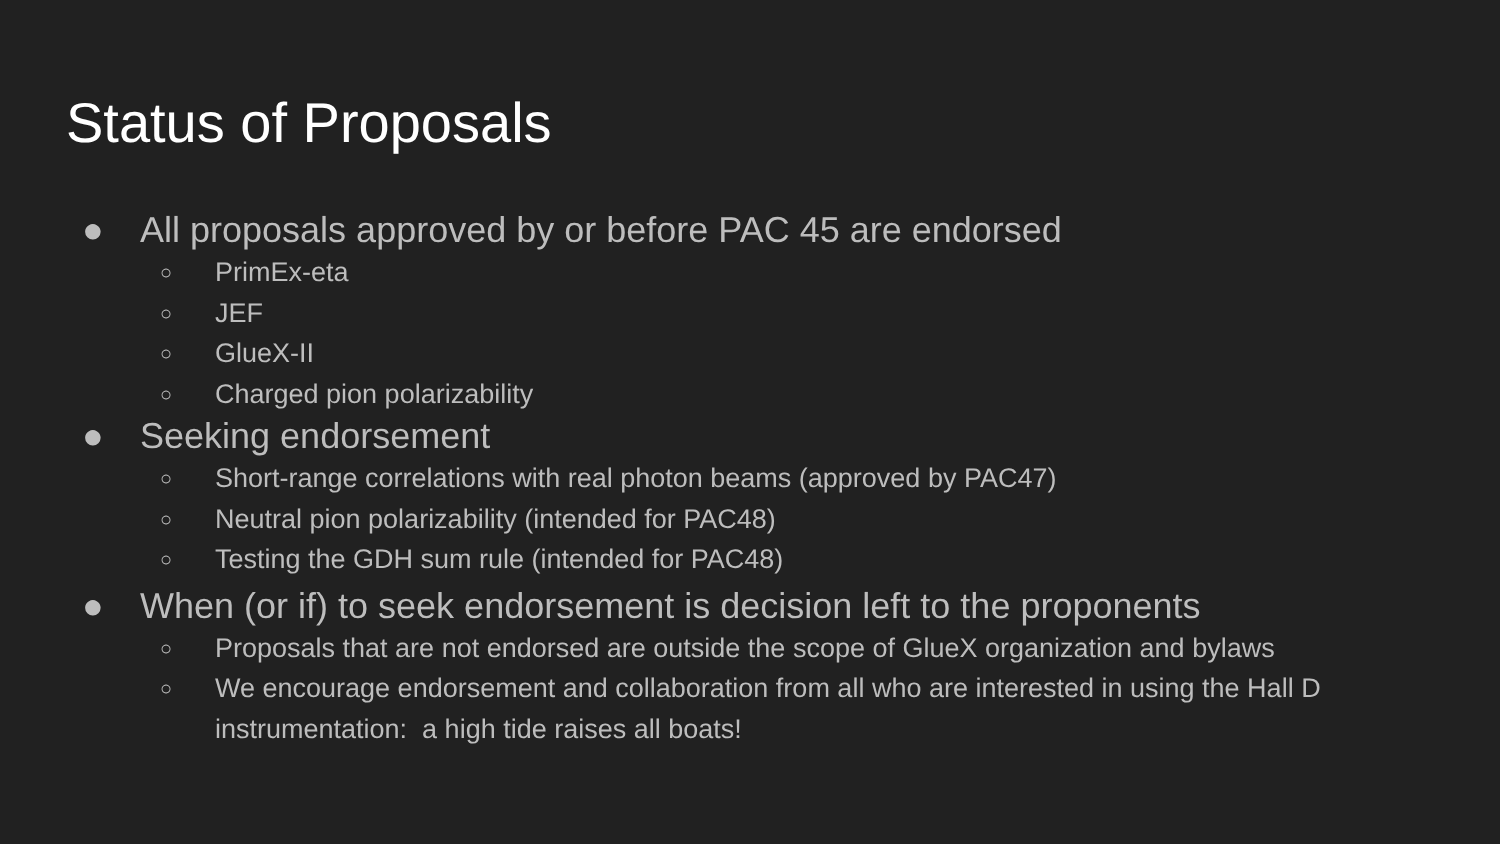Status of Proposals
● All proposals approved by or before PAC 45 are endorsed
○ PrimEx-eta
○ JEF
○ GlueX-II
○ Charged pion polarizability
● Seeking endorsement
○ Short-range correlations with real photon beams (approved by PAC47)
○ Neutral pion polarizability (intended for PAC48)
○ Testing the GDH sum rule (intended for PAC48)
● When (or if) to seek endorsement is decision left to the proponents
○ Proposals that are not endorsed are outside the scope of GlueX organization and bylaws
○ We encourage endorsement and collaboration from all who are interested in using the Hall D instrumentation: a high tide raises all boats!